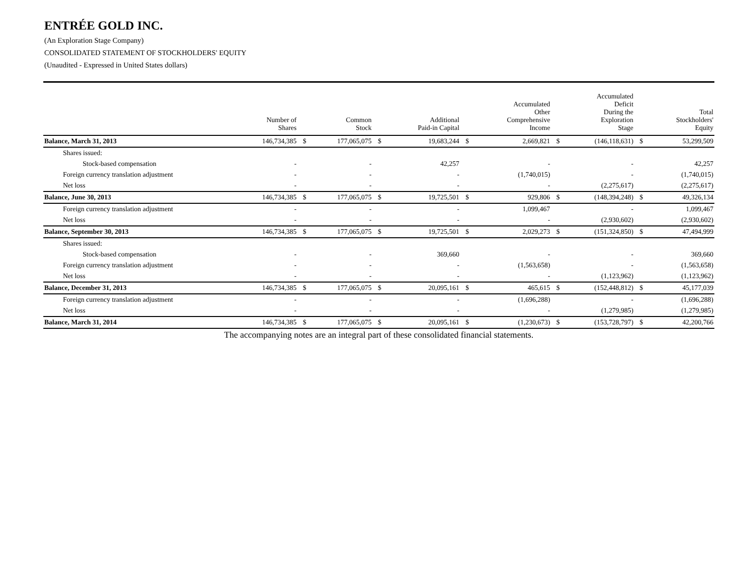ENTRÉE GOLD INC.
(An Exploration Stage Company)
CONSOLIDATED STATEMENT OF STOCKHOLDERS' EQUITY
(Unaudited - Expressed in United States dollars)
| | Number of Shares | | Common Stock | | Additional Paid-in Capital | | Accumulated Other Comprehensive Income | | Accumulated Deficit During the Exploration Stage | | Total Stockholders' Equity |
| --- | --- | --- | --- | --- | --- | --- | --- | --- | --- | --- | --- |
| Balance, March 31, 2013 | 146,734,385 | $ | 177,065,075 | $ | 19,683,244 | $ | 2,669,821 | $ | (146,118,631) | $ | 53,299,509 |
| Shares issued: | | | | | | | | | | | |
| Stock-based compensation | - | | - | | 42,257 | | - | | - | | 42,257 |
| Foreign currency translation adjustment | - | | - | | - | | (1,740,015) | | - | | (1,740,015) |
| Net loss | - | | - | | - | | - | | (2,275,617) | | (2,275,617) |
| Balance, June 30, 2013 | 146,734,385 | $ | 177,065,075 | $ | 19,725,501 | $ | 929,806 | $ | (148,394,248) | $ | 49,326,134 |
| Foreign currency translation adjustment | - | | - | | - | | 1,099,467 | | - | | 1,099,467 |
| Net loss | - | | - | | - | | - | | (2,930,602) | | (2,930,602) |
| Balance, September 30, 2013 | 146,734,385 | $ | 177,065,075 | $ | 19,725,501 | $ | 2,029,273 | $ | (151,324,850) | $ | 47,494,999 |
| Shares issued: | | | | | | | | | | | |
| Stock-based compensation | - | | - | | 369,660 | | - | | - | | 369,660 |
| Foreign currency translation adjustment | - | | - | | - | | (1,563,658) | | - | | (1,563,658) |
| Net loss | - | | - | | - | | - | | (1,123,962) | | (1,123,962) |
| Balance, December 31, 2013 | 146,734,385 | $ | 177,065,075 | $ | 20,095,161 | $ | 465,615 | $ | (152,448,812) | $ | 45,177,039 |
| Foreign currency translation adjustment | - | | - | | - | | (1,696,288) | | - | | (1,696,288) |
| Net loss | - | | - | | - | | - | | (1,279,985) | | (1,279,985) |
| Balance, March 31, 2014 | 146,734,385 | $ | 177,065,075 | $ | 20,095,161 | $ | (1,230,673) | $ | (153,728,797) | $ | 42,200,766 |
The accompanying notes are an integral part of these consolidated financial statements.